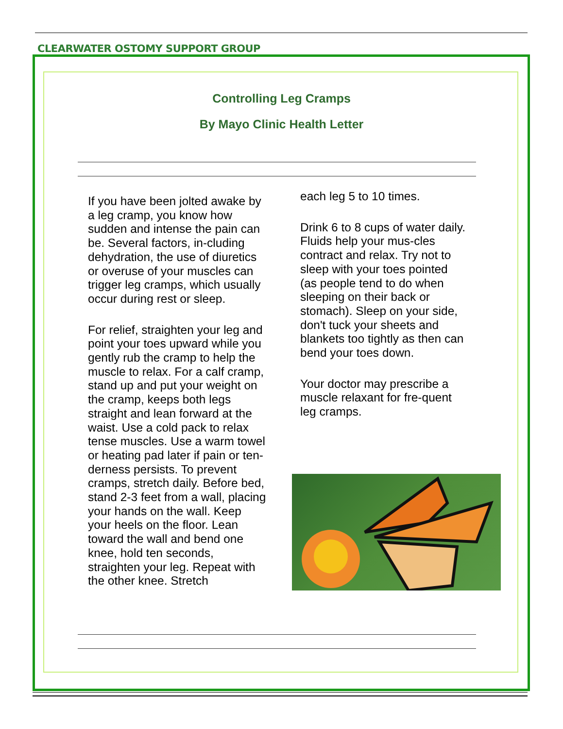CLEARWATER OSTOMY SUPPORT GROUP
Controlling Leg Cramps
By Mayo Clinic Health Letter
If you have been jolted awake by a leg cramp, you know how sudden and intense the pain can be. Several factors, in-cluding dehydration, the use of diuretics or overuse of your muscles can trigger leg cramps, which usually occur during rest or sleep.
For relief, straighten your leg and point your toes upward while you gently rub the cramp to help the muscle to relax. For a calf cramp, stand up and put your weight on the cramp, keeps both legs straight and lean forward at the waist. Use a cold pack to relax tense muscles. Use a warm towel or heating pad later if pain or ten-derness persists. To prevent cramps, stretch daily. Before bed, stand 2-3 feet from a wall, placing your hands on the wall. Keep your heels on the floor. Lean toward the wall and bend one knee, hold ten seconds, straighten your leg. Repeat with the other knee. Stretch
each leg 5 to 10 times.
Drink 6 to 8 cups of water daily. Fluids help your mus-cles contract and relax. Try not to sleep with your toes pointed (as people tend to do when sleeping on their back or stomach). Sleep on your side, don't tuck your sheets and blankets too tightly as then can bend your toes down.
Your doctor may prescribe a muscle relaxant for fre-quent leg cramps.